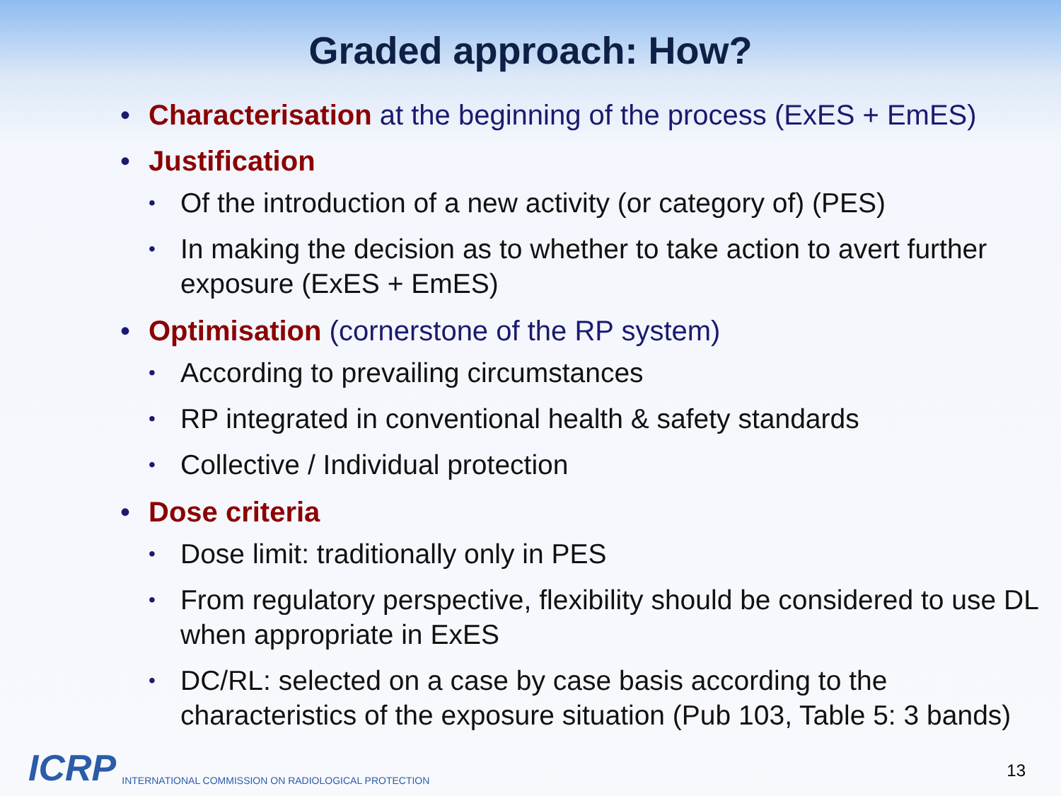Graded approach: How?
• Characterisation at the beginning of the process (ExES + EmES)
• Justification
• Of the introduction of a new activity (or category of) (PES)
• In making the decision as to whether to take action to avert further exposure (ExES + EmES)
• Optimisation (cornerstone of the RP system)
• According to prevailing circumstances
• RP integrated in conventional health & safety standards
• Collective / Individual protection
• Dose criteria
• Dose limit: traditionally only in PES
• From regulatory perspective, flexibility should be considered to use DL when appropriate in ExES
• DC/RL: selected on a case by case basis according to the characteristics of the exposure situation (Pub 103, Table 5: 3 bands)
ICRP INTERNATIONAL COMMISSION ON RADIOLOGICAL PROTECTION
13